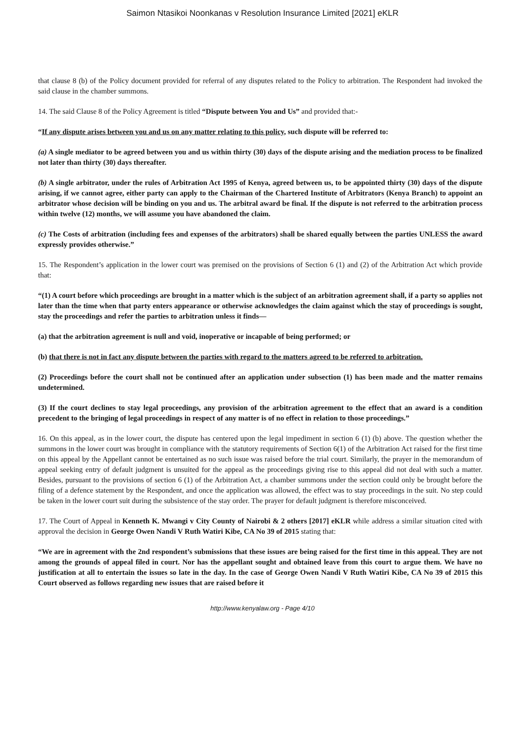Saimon Ntasikoi Noonkanas v Resolution Insurance Limited [2021] eKLR
that clause 8 (b) of the Policy document provided for referral of any disputes related to the Policy to arbitration. The Respondent had invoked the said clause in the chamber summons.
14. The said Clause 8 of the Policy Agreement is titled “Dispute between You and Us” and provided that:-
“If any dispute arises between you and us on any matter relating to this policy, such dispute will be referred to:
(a) A single mediator to be agreed between you and us within thirty (30) days of the dispute arising and the mediation process to be finalized not later than thirty (30) days thereafter.
(b) A single arbitrator, under the rules of Arbitration Act 1995 of Kenya, agreed between us, to be appointed thirty (30) days of the dispute arising, if we cannot agree, either party can apply to the Chairman of the Chartered Institute of Arbitrators (Kenya Branch) to appoint an arbitrator whose decision will be binding on you and us. The arbitral award be final. If the dispute is not referred to the arbitration process within twelve (12) months, we will assume you have abandoned the claim.
(c) The Costs of arbitration (including fees and expenses of the arbitrators) shall be shared equally between the parties UNLESS the award expressly provides otherwise.”
15. The Respondent’s application in the lower court was premised on the provisions of Section 6 (1) and (2) of the Arbitration Act which provide that:
“(1) A court before which proceedings are brought in a matter which is the subject of an arbitration agreement shall, if a party so applies not later than the time when that party enters appearance or otherwise acknowledges the claim against which the stay of proceedings is sought, stay the proceedings and refer the parties to arbitration unless it finds—
(a) that the arbitration agreement is null and void, inoperative or incapable of being performed; or
(b) that there is not in fact any dispute between the parties with regard to the matters agreed to be referred to arbitration.
(2) Proceedings before the court shall not be continued after an application under subsection (1) has been made and the matter remains undetermined.
(3) If the court declines to stay legal proceedings, any provision of the arbitration agreement to the effect that an award is a condition precedent to the bringing of legal proceedings in respect of any matter is of no effect in relation to those proceedings.”
16. On this appeal, as in the lower court, the dispute has centered upon the legal impediment in section 6 (1) (b) above. The question whether the summons in the lower court was brought in compliance with the statutory requirements of Section 6(1) of the Arbitration Act raised for the first time on this appeal by the Appellant cannot be entertained as no such issue was raised before the trial court. Similarly, the prayer in the memorandum of appeal seeking entry of default judgment is unsuited for the appeal as the proceedings giving rise to this appeal did not deal with such a matter. Besides, pursuant to the provisions of section 6 (1) of the Arbitration Act, a chamber summons under the section could only be brought before the filing of a defence statement by the Respondent, and once the application was allowed, the effect was to stay proceedings in the suit. No step could be taken in the lower court suit during the subsistence of the stay order. The prayer for default judgment is therefore misconceived.
17. The Court of Appeal in Kenneth K. Mwangi v City County of Nairobi & 2 others [2017] eKLR while address a similar situation cited with approval the decision in George Owen Nandi V Ruth Watiri Kibe, CA No 39 of 2015 stating that:
“We are in agreement with the 2nd respondent’s submissions that these issues are being raised for the first time in this appeal. They are not among the grounds of appeal filed in court. Nor has the appellant sought and obtained leave from this court to argue them. We have no justification at all to entertain the issues so late in the day. In the case of George Owen Nandi V Ruth Watiri Kibe, CA No 39 of 2015 this Court observed as follows regarding new issues that are raised before it
http://www.kenyalaw.org - Page 4/10